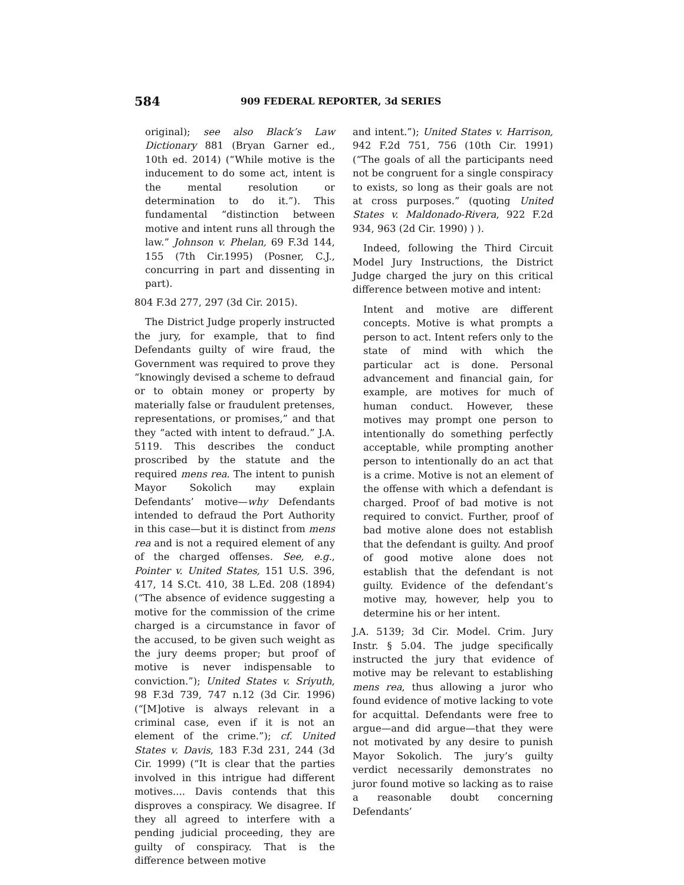584 909 FEDERAL REPORTER, 3d SERIES
original); see also Black’s Law Dictionary 881 (Bryan Garner ed., 10th ed. 2014) (“While motive is the inducement to do some act, intent is the mental resolution or determination to do it.”). This fundamental “distinction between motive and intent runs all through the law.” Johnson v. Phelan, 69 F.3d 144, 155 (7th Cir.1995) (Posner, C.J., concurring in part and dissenting in part).
804 F.3d 277, 297 (3d Cir. 2015).
The District Judge properly instructed the jury, for example, that to find Defendants guilty of wire fraud, the Government was required to prove they “knowingly devised a scheme to defraud or to obtain money or property by materially false or fraudulent pretenses, representations, or promises,” and that they “acted with intent to defraud.” J.A. 5119. This describes the conduct proscribed by the statute and the required mens rea. The intent to punish Mayor Sokolich may explain Defendants’ motive—why Defendants intended to defraud the Port Authority in this case—but it is distinct from mens rea and is not a required element of any of the charged offenses. See, e.g., Pointer v. United States, 151 U.S. 396, 417, 14 S.Ct. 410, 38 L.Ed. 208 (1894) (“The absence of evidence suggesting a motive for the commission of the crime charged is a circumstance in favor of the accused, to be given such weight as the jury deems proper; but proof of motive is never indispensable to conviction.”); United States v. Sriyuth, 98 F.3d 739, 747 n.12 (3d Cir. 1996) (“[M]otive is always relevant in a criminal case, even if it is not an element of the crime.”); cf. United States v. Davis, 183 F.3d 231, 244 (3d Cir. 1999) (“It is clear that the parties involved in this intrigue had different motives.... Davis contends that this disproves a conspiracy. We disagree. If they all agreed to interfere with a pending judicial proceeding, they are guilty of conspiracy. That is the difference between motive
and intent.”); United States v. Harrison, 942 F.2d 751, 756 (10th Cir. 1991) (“The goals of all the participants need not be congruent for a single conspiracy to exists, so long as their goals are not at cross purposes.” (quoting United States v. Maldonado-Rivera, 922 F.2d 934, 963 (2d Cir. 1990) ) ).
Indeed, following the Third Circuit Model Jury Instructions, the District Judge charged the jury on this critical difference between motive and intent:
Intent and motive are different concepts. Motive is what prompts a person to act. Intent refers only to the state of mind with which the particular act is done. Personal advancement and financial gain, for example, are motives for much of human conduct. However, these motives may prompt one person to intentionally do something perfectly acceptable, while prompting another person to intentionally do an act that is a crime. Motive is not an element of the offense with which a defendant is charged. Proof of bad motive is not required to convict. Further, proof of bad motive alone does not establish that the defendant is guilty. And proof of good motive alone does not establish that the defendant is not guilty. Evidence of the defendant’s motive may, however, help you to determine his or her intent.
J.A. 5139; 3d Cir. Model. Crim. Jury Instr. § 5.04. The judge specifically instructed the jury that evidence of motive may be relevant to establishing mens rea, thus allowing a juror who found evidence of motive lacking to vote for acquittal. Defendants were free to argue—and did argue—that they were not motivated by any desire to punish Mayor Sokolich. The jury’s guilty verdict necessarily demonstrates no juror found motive so lacking as to raise a reasonable doubt concerning Defendants’